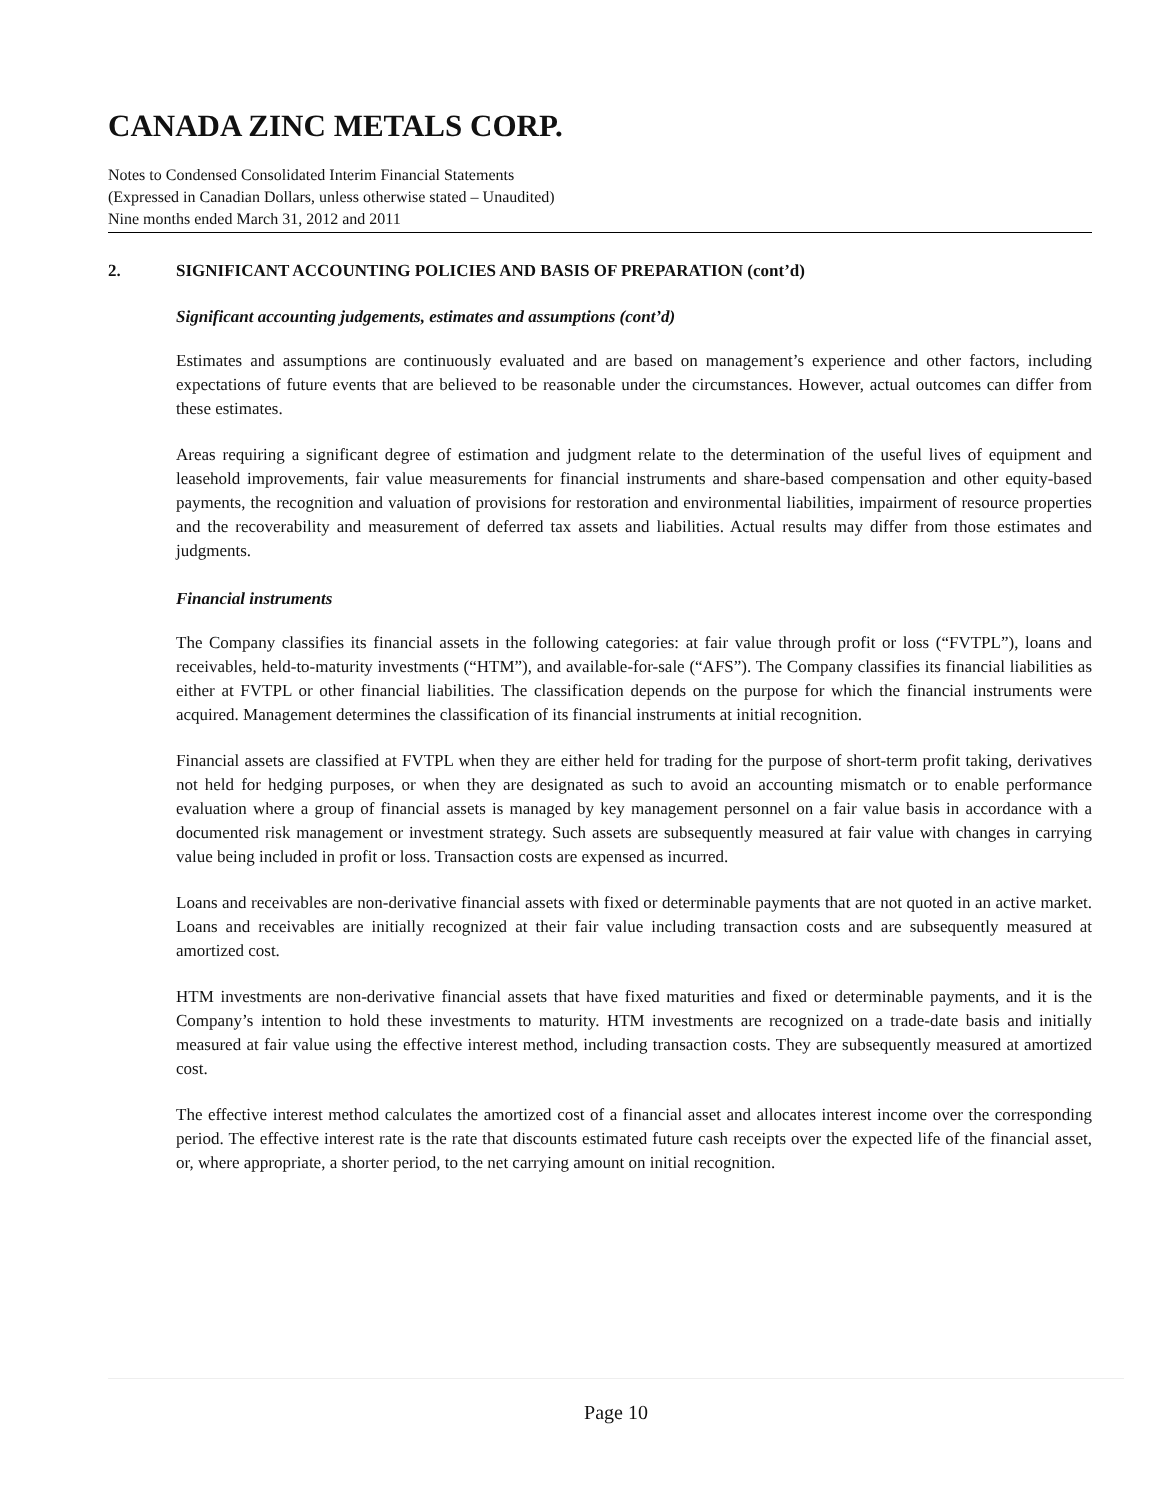CANADA ZINC METALS CORP.
Notes to Condensed Consolidated Interim Financial Statements
(Expressed in Canadian Dollars, unless otherwise stated – Unaudited)
Nine months ended March 31, 2012 and 2011
2. SIGNIFICANT ACCOUNTING POLICIES AND BASIS OF PREPARATION (cont’d)
Significant accounting judgements, estimates and assumptions (cont’d)
Estimates and assumptions are continuously evaluated and are based on management’s experience and other factors, including expectations of future events that are believed to be reasonable under the circumstances. However, actual outcomes can differ from these estimates.
Areas requiring a significant degree of estimation and judgment relate to the determination of the useful lives of equipment and leasehold improvements, fair value measurements for financial instruments and share-based compensation and other equity-based payments, the recognition and valuation of provisions for restoration and environmental liabilities, impairment of resource properties and the recoverability and measurement of deferred tax assets and liabilities. Actual results may differ from those estimates and judgments.
Financial instruments
The Company classifies its financial assets in the following categories: at fair value through profit or loss (“FVTPL”), loans and receivables, held-to-maturity investments (“HTM”), and available-for-sale (“AFS”). The Company classifies its financial liabilities as either at FVTPL or other financial liabilities. The classification depends on the purpose for which the financial instruments were acquired. Management determines the classification of its financial instruments at initial recognition.
Financial assets are classified at FVTPL when they are either held for trading for the purpose of short-term profit taking, derivatives not held for hedging purposes, or when they are designated as such to avoid an accounting mismatch or to enable performance evaluation where a group of financial assets is managed by key management personnel on a fair value basis in accordance with a documented risk management or investment strategy. Such assets are subsequently measured at fair value with changes in carrying value being included in profit or loss. Transaction costs are expensed as incurred.
Loans and receivables are non-derivative financial assets with fixed or determinable payments that are not quoted in an active market. Loans and receivables are initially recognized at their fair value including transaction costs and are subsequently measured at amortized cost.
HTM investments are non-derivative financial assets that have fixed maturities and fixed or determinable payments, and it is the Company’s intention to hold these investments to maturity. HTM investments are recognized on a trade-date basis and initially measured at fair value using the effective interest method, including transaction costs. They are subsequently measured at amortized cost.
The effective interest method calculates the amortized cost of a financial asset and allocates interest income over the corresponding period. The effective interest rate is the rate that discounts estimated future cash receipts over the expected life of the financial asset, or, where appropriate, a shorter period, to the net carrying amount on initial recognition.
Page 10